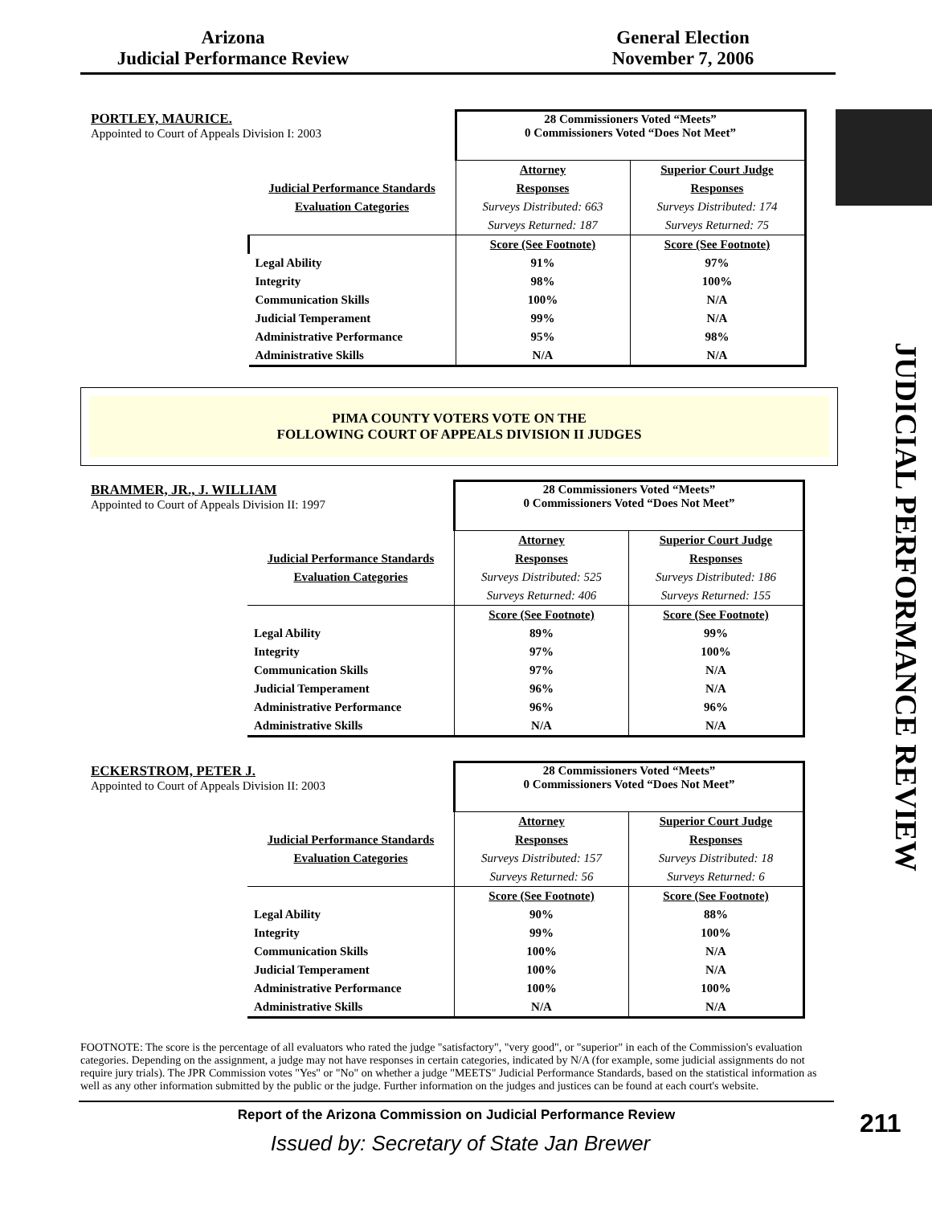Arizona
Judicial Performance Review
General Election
November 7, 2006
JUDICIAL PERFORMANCE REVIEW
PORTLEY, MAURICE.
Appointed to Court of Appeals Division I: 2003
| | 28 Commissioners Voted “Meets” 0 Commissioners Voted “Does Not Meet” | |
| | Attorney | Superior Court Judge |
| Judicial Performance Standards | Responses | Responses |
| Evaluation Categories | Surveys Distributed: 663 | Surveys Distributed: 174 |
| | Surveys Returned: 187 | Surveys Returned: 75 |
| | Score (See Footnote) | Score (See Footnote) |
| Legal Ability | 91% | 97% |
| Integrity | 98% | 100% |
| Communication Skills | 100% | N/A |
| Judicial Temperament | 99% | N/A |
| Administrative Performance | 95% | 98% |
| Administrative Skills | N/A | N/A |
PIMA COUNTY VOTERS VOTE ON THE
FOLLOWING COURT OF APPEALS DIVISION II JUDGES
BRAMMER, JR., J. WILLIAM
Appointed to Court of Appeals Division II: 1997
| | 28 Commissioners Voted “Meets” 0 Commissioners Voted “Does Not Meet” | |
| | Attorney | Superior Court Judge |
| Judicial Performance Standards | Responses | Responses |
| Evaluation Categories | Surveys Distributed: 525 | Surveys Distributed: 186 |
| | Surveys Returned: 406 | Surveys Returned: 155 |
| | Score (See Footnote) | Score (See Footnote) |
| Legal Ability | 89% | 99% |
| Integrity | 97% | 100% |
| Communication Skills | 97% | N/A |
| Judicial Temperament | 96% | N/A |
| Administrative Performance | 96% | 96% |
| Administrative Skills | N/A | N/A |
ECKERSTROM, PETER J.
Appointed to Court of Appeals Division II: 2003
| | 28 Commissioners Voted “Meets” 0 Commissioners Voted “Does Not Meet” | |
| | Attorney | Superior Court Judge |
| Judicial Performance Standards | Responses | Responses |
| Evaluation Categories | Surveys Distributed: 157 | Surveys Distributed: 18 |
| | Surveys Returned: 56 | Surveys Returned: 6 |
| | Score (See Footnote) | Score (See Footnote) |
| Legal Ability | 90% | 88% |
| Integrity | 99% | 100% |
| Communication Skills | 100% | N/A |
| Judicial Temperament | 100% | N/A |
| Administrative Performance | 100% | 100% |
| Administrative Skills | N/A | N/A |
FOOTNOTE: The score is the percentage of all evaluators who rated the judge "satisfactory", "very good", or "superior" in each of the Commission's evaluation categories. Depending on the assignment, a judge may not have responses in certain categories, indicated by N/A (for example, some judicial assignments do not require jury trials). The JPR Commission votes "Yes" or "No" on whether a judge "MEETS" Judicial Performance Standards, based on the statistical information as well as any other information submitted by the public or the judge. Further information on the judges and justices can be found at each court's website.
Report of the Arizona Commission on Judicial Performance Review
Issued by: Secretary of State Jan Brewer
211